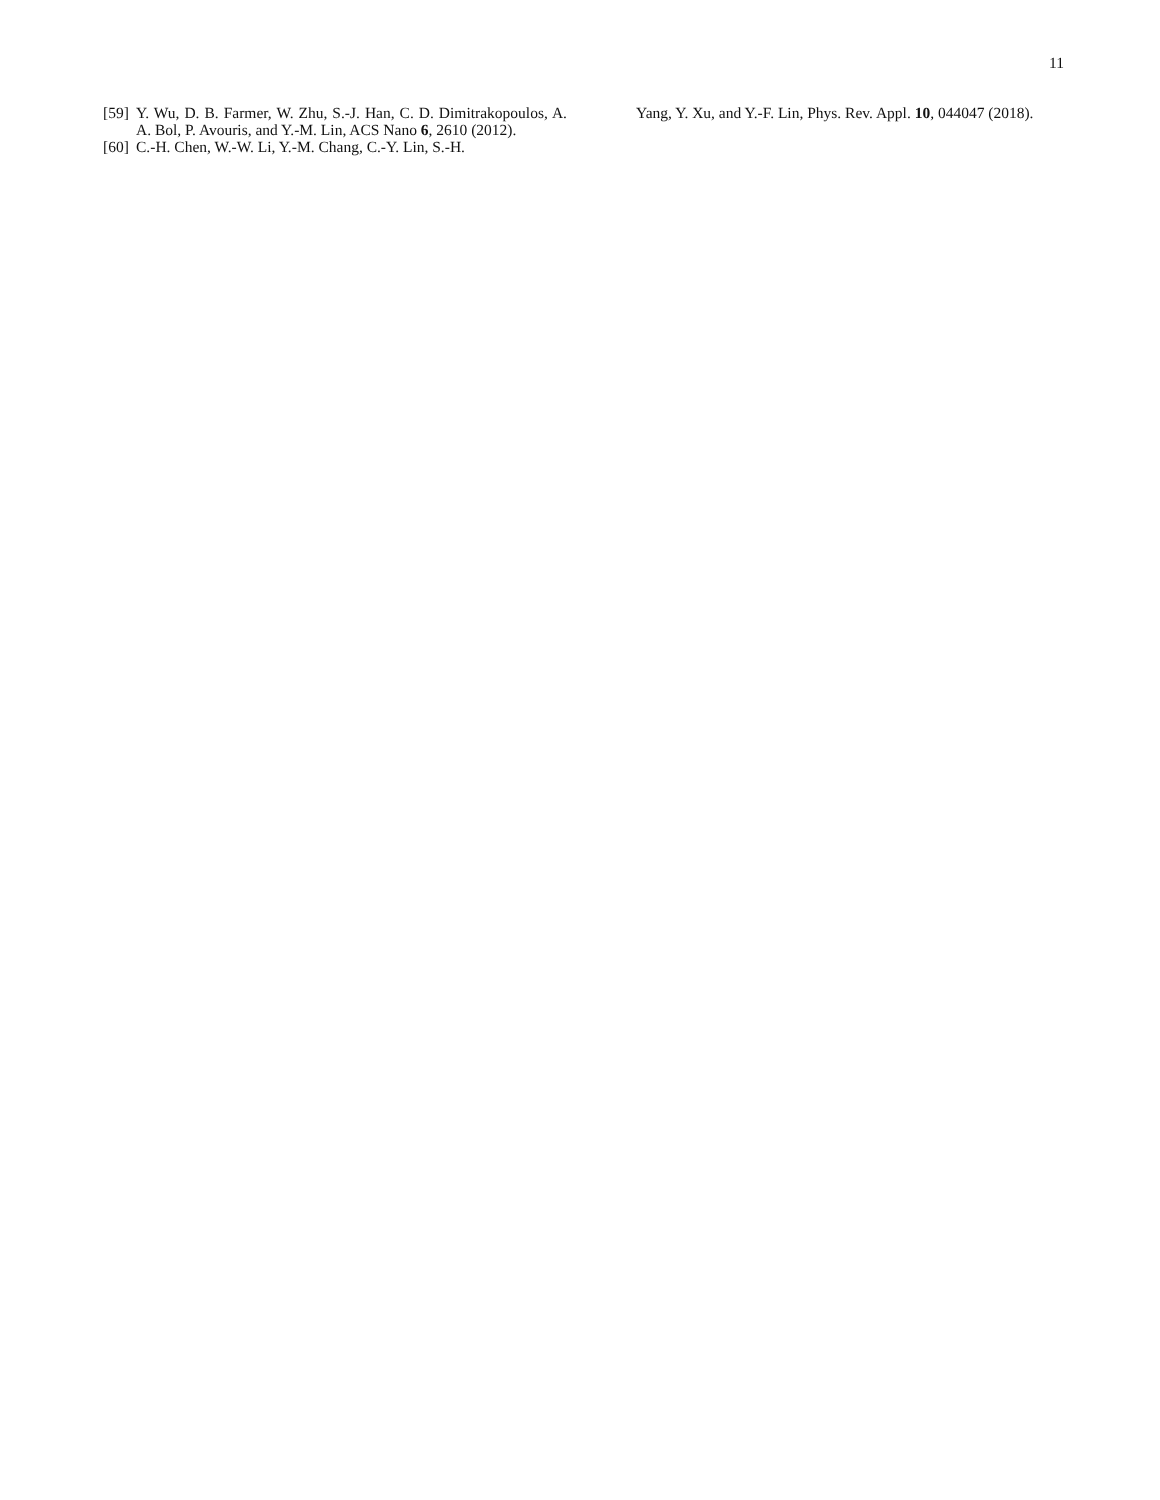11
[59] Y. Wu, D. B. Farmer, W. Zhu, S.-J. Han, C. D. Dimitrakopoulos, A. A. Bol, P. Avouris, and Y.-M. Lin, ACS Nano 6, 2610 (2012).
[60] C.-H. Chen, W.-W. Li, Y.-M. Chang, C.-Y. Lin, S.-H.
Yang, Y. Xu, and Y.-F. Lin, Phys. Rev. Appl. 10, 044047 (2018).